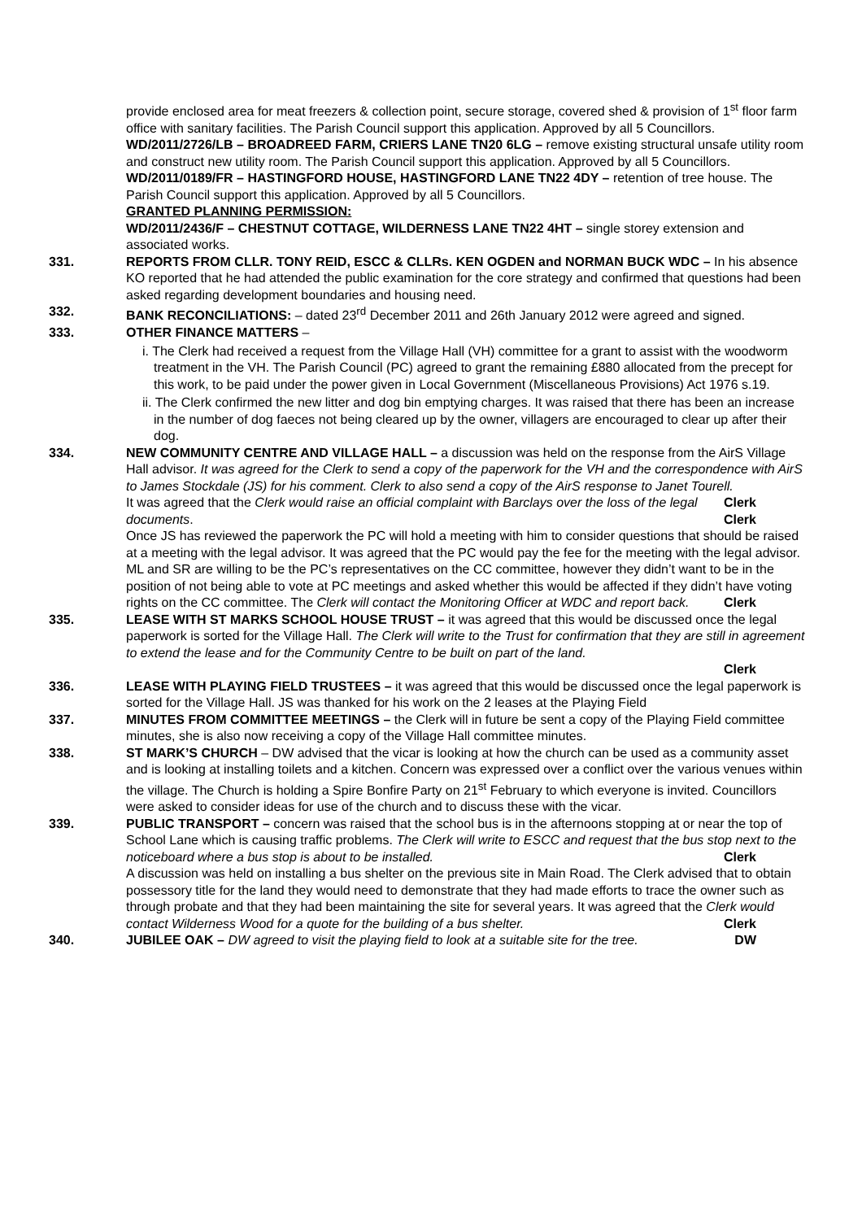provide enclosed area for meat freezers & collection point, secure storage, covered shed & provision of 1<sup>st</sup> floor farm office with sanitary facilities. The Parish Council support this application. Approved by all 5 Councillors.
WD/2011/2726/LB – BROADREED FARM, CRIERS LANE TN20 6LG – remove existing structural unsafe utility room and construct new utility room. The Parish Council support this application. Approved by all 5 Councillors.
WD/2011/0189/FR – HASTINGFORD HOUSE, HASTINGFORD LANE TN22 4DY – retention of tree house. The Parish Council support this application. Approved by all 5 Councillors.
GRANTED PLANNING PERMISSION:
WD/2011/2436/F – CHESTNUT COTTAGE, WILDERNESS LANE TN22 4HT – single storey extension and associated works.
331. REPORTS FROM CLLR. TONY REID, ESCC & CLLRs. KEN OGDEN and NORMAN BUCK WDC – In his absence KO reported that he had attended the public examination for the core strategy and confirmed that questions had been asked regarding development boundaries and housing need.
332. BANK RECONCILIATIONS: – dated 23<sup>rd</sup> December 2011 and 26th January 2012 were agreed and signed.
333. OTHER FINANCE MATTERS –
i. The Clerk had received a request from the Village Hall (VH) committee for a grant to assist with the woodworm treatment in the VH. The Parish Council (PC) agreed to grant the remaining £880 allocated from the precept for this work, to be paid under the power given in Local Government (Miscellaneous Provisions) Act 1976 s.19.
ii. The Clerk confirmed the new litter and dog bin emptying charges. It was raised that there has been an increase in the number of dog faeces not being cleared up by the owner, villagers are encouraged to clear up after their dog.
334. NEW COMMUNITY CENTRE AND VILLAGE HALL – a discussion was held on the response from the AirS Village Hall advisor. It was agreed for the Clerk to send a copy of the paperwork for the VH and the correspondence with AirS to James Stockdale (JS) for his comment. Clerk to also send a copy of the AirS response to Janet Tourell. Clerk
It was agreed that the Clerk would raise an official complaint with Barclays over the loss of the legal documents. Clerk
Once JS has reviewed the paperwork the PC will hold a meeting with him to consider questions that should be raised at a meeting with the legal advisor. It was agreed that the PC would pay the fee for the meeting with the legal advisor.
ML and SR are willing to be the PC’s representatives on the CC committee, however they didn’t want to be in the position of not being able to vote at PC meetings and asked whether this would be affected if they didn’t have voting rights on the CC committee. The Clerk will contact the Monitoring Officer at WDC and report back. Clerk
335. LEASE WITH ST MARKS SCHOOL HOUSE TRUST – it was agreed that this would be discussed once the legal paperwork is sorted for the Village Hall. The Clerk will write to the Trust for confirmation that they are still in agreement to extend the lease and for the Community Centre to be built on part of the land.
Clerk
336. LEASE WITH PLAYING FIELD TRUSTEES – it was agreed that this would be discussed once the legal paperwork is sorted for the Village Hall. JS was thanked for his work on the 2 leases at the Playing Field
337. MINUTES FROM COMMITTEE MEETINGS – the Clerk will in future be sent a copy of the Playing Field committee minutes, she is also now receiving a copy of the Village Hall committee minutes.
338. ST MARK’S CHURCH – DW advised that the vicar is looking at how the church can be used as a community asset and is looking at installing toilets and a kitchen. Concern was expressed over a conflict over the various venues within the village. The Church is holding a Spire Bonfire Party on 21<sup>st</sup> February to which everyone is invited. Councillors were asked to consider ideas for use of the church and to discuss these with the vicar.
339. PUBLIC TRANSPORT – concern was raised that the school bus is in the afternoons stopping at or near the top of School Lane which is causing traffic problems. The Clerk will write to ESCC and request that the bus stop next to the noticeboard where a bus stop is about to be installed. Clerk
A discussion was held on installing a bus shelter on the previous site in Main Road. The Clerk advised that to obtain possessory title for the land they would need to demonstrate that they had made efforts to trace the owner such as through probate and that they had been maintaining the site for several years. It was agreed that the Clerk would contact Wilderness Wood for a quote for the building of a bus shelter. Clerk
340. JUBILEE OAK – DW agreed to visit the playing field to look at a suitable site for the tree. DW